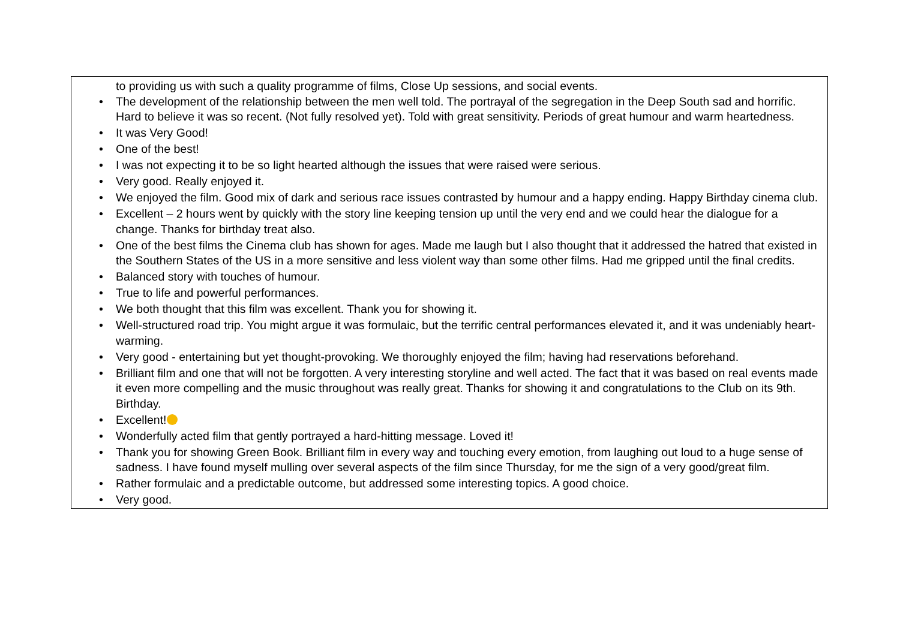| to providing us with such a quality programme of films, Close Up sessions, and social events. • The development of the relationship between the men well told. The portrayal of the segregation in the Deep South sad and horrific. Hard to believe it was so recent. (Not fully resolved yet). Told with great sensitivity. Periods of great humour and warm heartedness. • It was Very Good! • One of the best! • I was not expecting it to be so light hearted although the issues that were raised were serious. • Very good. Really enjoyed it. • We enjoyed the film. Good mix of dark and serious race issues contrasted by humour and a happy ending. Happy Birthday cinema club. • Excellent – 2 hours went by quickly with the story line keeping tension up until the very end and we could hear the dialogue for a change. Thanks for birthday treat also. • One of the best films the Cinema club has shown for ages. Made me laugh but I also thought that it addressed the hatred that existed in the Southern States of the US in a more sensitive and less violent way than some other films. Had me gripped until the final credits. • Balanced story with touches of humour. • True to life and powerful performances. • We both thought that this film was excellent. Thank you for showing it. • Well-structured road trip. You might argue it was formulaic, but the terrific central performances elevated it, and it was undeniably heart-warming. • Very good - entertaining but yet thought-provoking. We thoroughly enjoyed the film; having had reservations beforehand. • Brilliant film and one that will not be forgotten. A very interesting storyline and well acted. The fact that it was based on real events made it even more compelling and the music throughout was really great. Thanks for showing it and congratulations to the Club on its 9th. Birthday. • Excellent! • Wonderfully acted film that gently portrayed a hard-hitting message. Loved it! • Thank you for showing Green Book. Brilliant film in every way and touching every emotion, from laughing out loud to a huge sense of sadness. I have found myself mulling over several aspects of the film since Thursday, for me the sign of a very good/great film. • Rather formulaic and a predictable outcome, but addressed some interesting topics. A good choice. • Very good. |